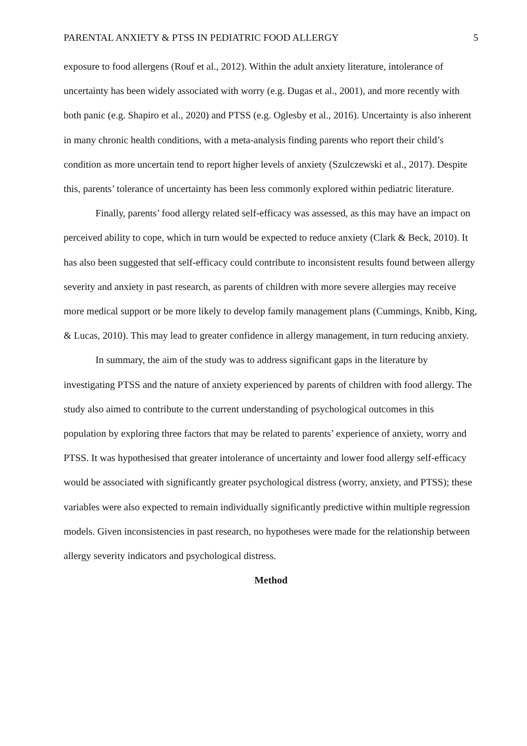PARENTAL ANXIETY & PTSS IN PEDIATRIC FOOD ALLERGY 5
exposure to food allergens (Rouf et al., 2012). Within the adult anxiety literature, intolerance of uncertainty has been widely associated with worry (e.g. Dugas et al., 2001), and more recently with both panic (e.g. Shapiro et al., 2020) and PTSS (e.g. Oglesby et al., 2016). Uncertainty is also inherent in many chronic health conditions, with a meta-analysis finding parents who report their child’s condition as more uncertain tend to report higher levels of anxiety (Szulczewski et al., 2017). Despite this, parents’ tolerance of uncertainty has been less commonly explored within pediatric literature.
Finally, parents’ food allergy related self-efficacy was assessed, as this may have an impact on perceived ability to cope, which in turn would be expected to reduce anxiety (Clark & Beck, 2010). It has also been suggested that self-efficacy could contribute to inconsistent results found between allergy severity and anxiety in past research, as parents of children with more severe allergies may receive more medical support or be more likely to develop family management plans (Cummings, Knibb, King, & Lucas, 2010). This may lead to greater confidence in allergy management, in turn reducing anxiety.
In summary, the aim of the study was to address significant gaps in the literature by investigating PTSS and the nature of anxiety experienced by parents of children with food allergy. The study also aimed to contribute to the current understanding of psychological outcomes in this population by exploring three factors that may be related to parents’ experience of anxiety, worry and PTSS. It was hypothesised that greater intolerance of uncertainty and lower food allergy self-efficacy would be associated with significantly greater psychological distress (worry, anxiety, and PTSS); these variables were also expected to remain individually significantly predictive within multiple regression models. Given inconsistencies in past research, no hypotheses were made for the relationship between allergy severity indicators and psychological distress.
Method